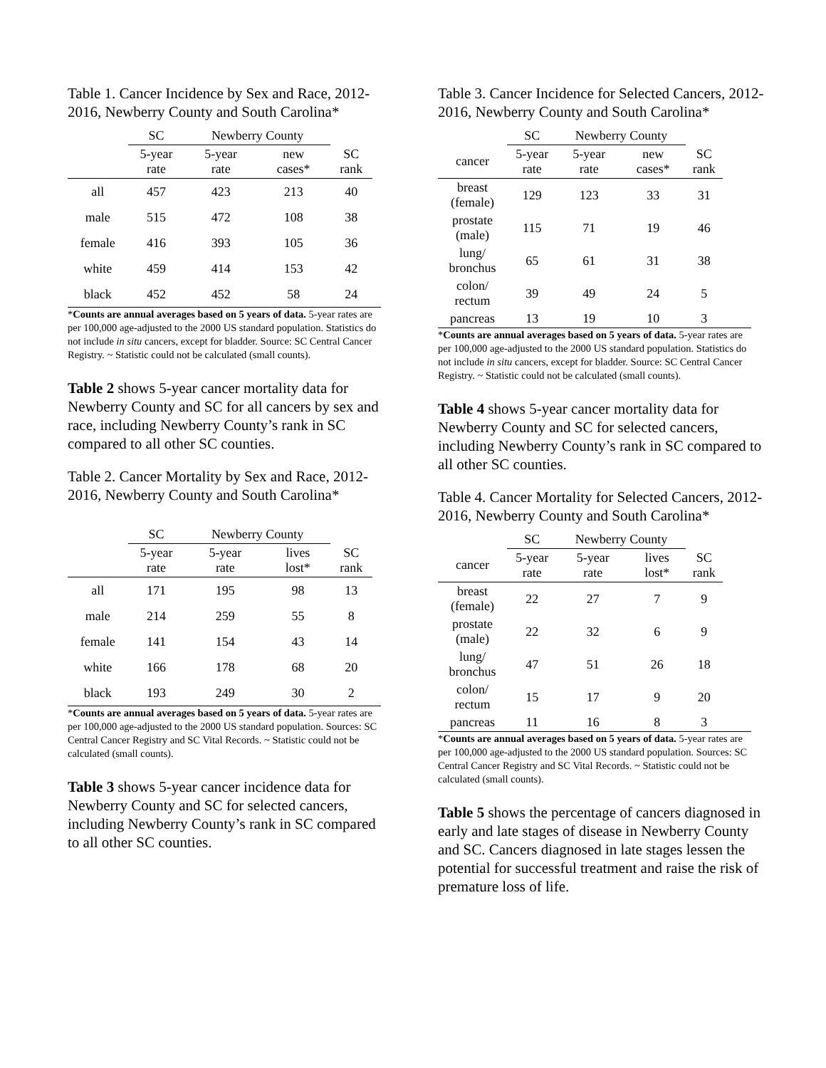Table 1. Cancer Incidence by Sex and Race, 2012-2016, Newberry County and South Carolina*
| | SC | Newberry County | | |
| --- | --- | --- | --- | --- |
| | 5-year rate | 5-year rate | new cases* | SC rank |
| all | 457 | 423 | 213 | 40 |
| male | 515 | 472 | 108 | 38 |
| female | 416 | 393 | 105 | 36 |
| white | 459 | 414 | 153 | 42 |
| black | 452 | 452 | 58 | 24 |
*Counts are annual averages based on 5 years of data. 5-year rates are per 100,000 age-adjusted to the 2000 US standard population. Statistics do not include in situ cancers, except for bladder. Source: SC Central Cancer Registry. ~ Statistic could not be calculated (small counts).
Table 2 shows 5-year cancer mortality data for Newberry County and SC for all cancers by sex and race, including Newberry County’s rank in SC compared to all other SC counties.
Table 2. Cancer Mortality by Sex and Race, 2012-2016, Newberry County and South Carolina*
| | SC | Newberry County | | |
| --- | --- | --- | --- | --- |
| | 5-year rate | 5-year rate | lives lost* | SC rank |
| all | 171 | 195 | 98 | 13 |
| male | 214 | 259 | 55 | 8 |
| female | 141 | 154 | 43 | 14 |
| white | 166 | 178 | 68 | 20 |
| black | 193 | 249 | 30 | 2 |
*Counts are annual averages based on 5 years of data. 5-year rates are per 100,000 age-adjusted to the 2000 US standard population. Sources: SC Central Cancer Registry and SC Vital Records. ~ Statistic could not be calculated (small counts).
Table 3 shows 5-year cancer incidence data for Newberry County and SC for selected cancers, including Newberry County’s rank in SC compared to all other SC counties.
Table 3. Cancer Incidence for Selected Cancers, 2012-2016, Newberry County and South Carolina*
| | SC | Newberry County | | |
| --- | --- | --- | --- | --- |
| cancer | 5-year rate | 5-year rate | new cases* | SC rank |
| breast (female) | 129 | 123 | 33 | 31 |
| prostate (male) | 115 | 71 | 19 | 46 |
| lung/ bronchus | 65 | 61 | 31 | 38 |
| colon/ rectum | 39 | 49 | 24 | 5 |
| pancreas | 13 | 19 | 10 | 3 |
*Counts are annual averages based on 5 years of data. 5-year rates are per 100,000 age-adjusted to the 2000 US standard population. Statistics do not include in situ cancers, except for bladder. Source: SC Central Cancer Registry. ~ Statistic could not be calculated (small counts).
Table 4 shows 5-year cancer mortality data for Newberry County and SC for selected cancers, including Newberry County’s rank in SC compared to all other SC counties.
Table 4. Cancer Mortality for Selected Cancers, 2012-2016, Newberry County and South Carolina*
| | SC | Newberry County | | |
| --- | --- | --- | --- | --- |
| cancer | 5-year rate | 5-year rate | lives lost* | SC rank |
| breast (female) | 22 | 27 | 7 | 9 |
| prostate (male) | 22 | 32 | 6 | 9 |
| lung/ bronchus | 47 | 51 | 26 | 18 |
| colon/ rectum | 15 | 17 | 9 | 20 |
| pancreas | 11 | 16 | 8 | 3 |
*Counts are annual averages based on 5 years of data. 5-year rates are per 100,000 age-adjusted to the 2000 US standard population. Sources: SC Central Cancer Registry and SC Vital Records. ~ Statistic could not be calculated (small counts).
Table 5 shows the percentage of cancers diagnosed in early and late stages of disease in Newberry County and SC. Cancers diagnosed in late stages lessen the potential for successful treatment and raise the risk of premature loss of life.